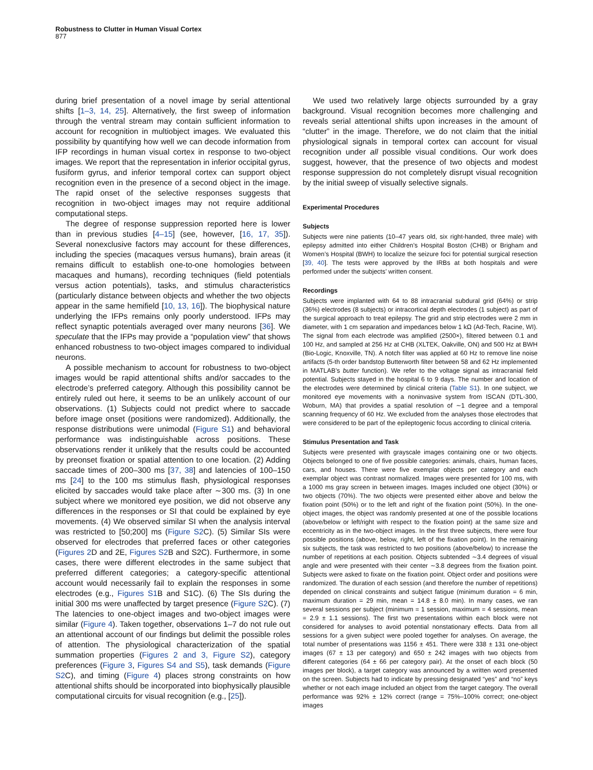Robustness to Clutter in Human Visual Cortex
877
during brief presentation of a novel image by serial attentional shifts [1–3, 14, 25]. Alternatively, the first sweep of information through the ventral stream may contain sufficient information to account for recognition in multiobject images. We evaluated this possibility by quantifying how well we can decode information from IFP recordings in human visual cortex in response to two-object images. We report that the representation in inferior occipital gyrus, fusiform gyrus, and inferior temporal cortex can support object recognition even in the presence of a second object in the image. The rapid onset of the selective responses suggests that recognition in two-object images may not require additional computational steps.
The degree of response suppression reported here is lower than in previous studies [4–15] (see, however, [16, 17, 35]). Several nonexclusive factors may account for these differences, including the species (macaques versus humans), brain areas (it remains difficult to establish one-to-one homologies between macaques and humans), recording techniques (field potentials versus action potentials), tasks, and stimulus characteristics (particularly distance between objects and whether the two objects appear in the same hemifield [10, 13, 16]). The biophysical nature underlying the IFPs remains only poorly understood. IFPs may reflect synaptic potentials averaged over many neurons [36]. We speculate that the IFPs may provide a “population view” that shows enhanced robustness to two-object images compared to individual neurons.
A possible mechanism to account for robustness to two-object images would be rapid attentional shifts and/or saccades to the electrode’s preferred category. Although this possibility cannot be entirely ruled out here, it seems to be an unlikely account of our observations. (1) Subjects could not predict where to saccade before image onset (positions were randomized). Additionally, the response distributions were unimodal (Figure S1) and behavioral performance was indistinguishable across positions. These observations render it unlikely that the results could be accounted by preonset fixation or spatial attention to one location. (2) Adding saccade times of 200–300 ms [37, 38] and latencies of 100–150 ms [24] to the 100 ms stimulus flash, physiological responses elicited by saccades would take place after ∼300 ms. (3) In one subject where we monitored eye position, we did not observe any differences in the responses or SI that could be explained by eye movements. (4) We observed similar SI when the analysis interval was restricted to [50;200] ms (Figure S2 C). (5) Similar SIs were observed for electrodes that preferred faces or other categories (Figures 2 D and 2E, Figures S2 B and S2C). Furthermore, in some cases, there were different electrodes in the same subject that preferred different categories; a category-specific attentional account would necessarily fail to explain the responses in some electrodes (e.g., Figures S1 B and S1C). (6) The SIs during the initial 300 ms were unaffected by target presence (Figure S2 C). (7) The latencies to one-object images and two-object images were similar (Figure 4). Taken together, observations 1–7 do not rule out an attentional account of our findings but delimit the possible roles of attention. The physiological characterization of the spatial summation properties (Figures 2 and 3, Figure S2), category preferences (Figure 3, Figures S4 and S5), task demands (Figure S2 C), and timing (Figure 4) places strong constraints on how attentional shifts should be incorporated into biophysically plausible computational circuits for visual recognition (e.g., [25]).
We used two relatively large objects surrounded by a gray background. Visual recognition becomes more challenging and reveals serial attentional shifts upon increases in the amount of “clutter” in the image. Therefore, we do not claim that the initial physiological signals in temporal cortex can account for visual recognition under all possible visual conditions. Our work does suggest, however, that the presence of two objects and modest response suppression do not completely disrupt visual recognition by the initial sweep of visually selective signals.
Experimental Procedures
Subjects
Subjects were nine patients (10–47 years old, six right-handed, three male) with epilepsy admitted into either Children’s Hospital Boston (CHB) or Brigham and Women’s Hospital (BWH) to localize the seizure foci for potential surgical resection [39, 40]. The tests were approved by the IRBs at both hospitals and were performed under the subjects’ written consent.
Recordings
Subjects were implanted with 64 to 88 intracranial subdural grid (64%) or strip (36%) electrodes (8 subjects) or intracortical depth electrodes (1 subject) as part of the surgical approach to treat epilepsy. The grid and strip electrodes were 2 mm in diameter, with 1 cm separation and impedances below 1 kΩ (Ad-Tech, Racine, WI). The signal from each electrode was amplified (2500×), filtered between 0.1 and 100 Hz, and sampled at 256 Hz at CHB (XLTEK, Oakville, ON) and 500 Hz at BWH (Bio-Logic, Knoxville, TN). A notch filter was applied at 60 Hz to remove line noise artifacts (5-th order bandstop Butterworth filter between 58 and 62 Hz implemented in MATLAB’s butter function). We refer to the voltage signal as intracranial field potential. Subjects stayed in the hospital 6 to 9 days. The number and location of the electrodes were determined by clinical criteria (Table S1). In one subject, we monitored eye movements with a noninvasive system from ISCAN (DTL-300, Woburn, MA) that provides a spatial resolution of ∼1 degree and a temporal scanning frequency of 60 Hz. We excluded from the analyses those electrodes that were considered to be part of the epileptogenic focus according to clinical criteria.
Stimulus Presentation and Task
Subjects were presented with grayscale images containing one or two objects. Objects belonged to one of five possible categories: animals, chairs, human faces, cars, and houses. There were five exemplar objects per category and each exemplar object was contrast normalized. Images were presented for 100 ms, with a 1000 ms gray screen in between images. Images included one object (30%) or two objects (70%). The two objects were presented either above and below the fixation point (50%) or to the left and right of the fixation point (50%). In the one-object images, the object was randomly presented at one of the possible locations (above/below or left/right with respect to the fixation point) at the same size and eccentricity as in the two-object images. In the first three subjects, there were four possible positions (above, below, right, left of the fixation point). In the remaining six subjects, the task was restricted to two positions (above/below) to increase the number of repetitions at each position. Objects subtended ∼3.4 degrees of visual angle and were presented with their center ∼3.8 degrees from the fixation point. Subjects were asked to fixate on the fixation point. Object order and positions were randomized. The duration of each session (and therefore the number of repetitions) depended on clinical constraints and subject fatigue (minimum duration = 6 min, maximum duration = 29 min, mean = 14.8 ± 8.0 min). In many cases, we ran several sessions per subject (minimum = 1 session, maximum = 4 sessions, mean = 2.9 ± 1.1 sessions). The first two presentations within each block were not considered for analyses to avoid potential nonstationary effects. Data from all sessions for a given subject were pooled together for analyses. On average, the total number of presentations was 1156 ± 451. There were 338 ± 131 one-object images (67 ± 13 per category) and 650 ± 242 images with two objects from different categories (64 ± 66 per category pair). At the onset of each block (50 images per block), a target category was announced by a written word presented on the screen. Subjects had to indicate by pressing designated “yes” and “no” keys whether or not each image included an object from the target category. The overall performance was 92% ± 12% correct (range = 75%–100% correct; one-object images